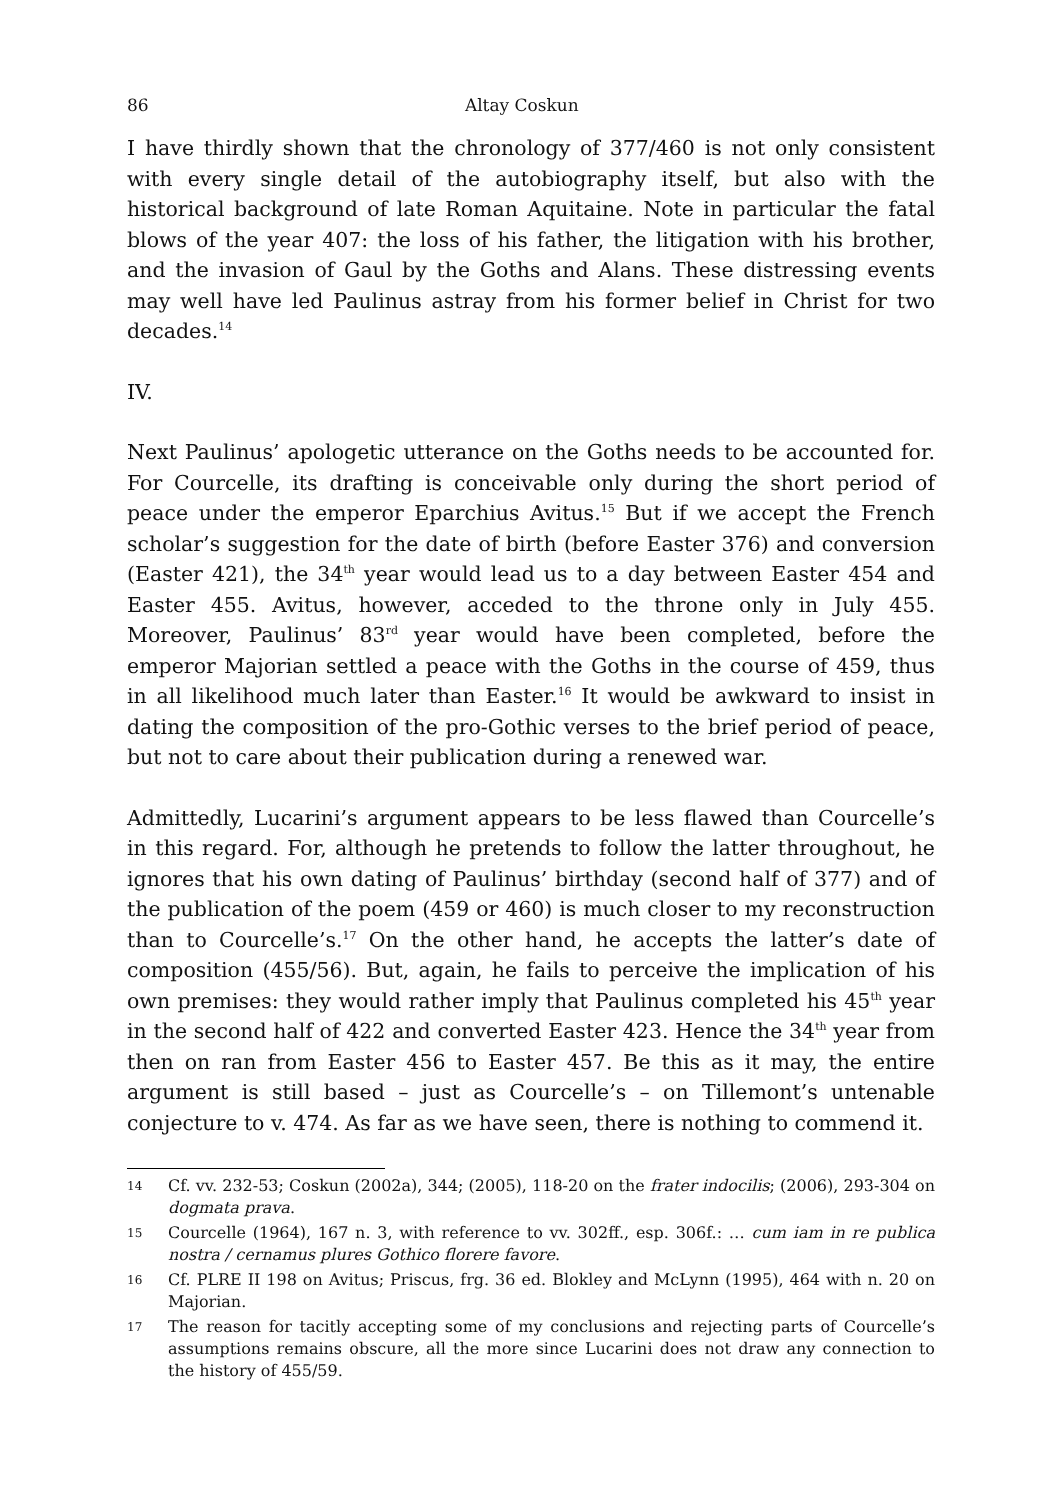86 Altay Coskun
I have thirdly shown that the chronology of 377/460 is not only consistent with every single detail of the autobiography itself, but also with the historical background of late Roman Aquitaine. Note in particular the fatal blows of the year 407: the loss of his father, the litigation with his brother, and the invasion of Gaul by the Goths and Alans. These distressing events may well have led Paulinus astray from his former belief in Christ for two decades.<sup>14</sup>
IV.
Next Paulinus’ apologetic utterance on the Goths needs to be accounted for. For Courcelle, its drafting is conceivable only during the short period of peace under the emperor Eparchius Avitus.<sup>15</sup> But if we accept the French scholar’s suggestion for the date of birth (before Easter 376) and conversion (Easter 421), the 34<sup>th</sup> year would lead us to a day between Easter 454 and Easter 455. Avitus, however, acceded to the throne only in July 455. Moreover, Paulinus’ 83<sup>rd</sup> year would have been completed, before the emperor Majorian settled a peace with the Goths in the course of 459, thus in all likelihood much later than Easter.<sup>16</sup> It would be awkward to insist in dating the composition of the pro-Gothic verses to the brief period of peace, but not to care about their publication during a renewed war.
Admittedly, Lucarini’s argument appears to be less flawed than Courcelle’s in this regard. For, although he pretends to follow the latter throughout, he ignores that his own dating of Paulinus’ birthday (second half of 377) and of the publication of the poem (459 or 460) is much closer to my reconstruction than to Courcelle’s.<sup>17</sup> On the other hand, he accepts the latter’s date of composition (455/56). But, again, he fails to perceive the implication of his own premises: they would rather imply that Paulinus completed his 45<sup>th</sup> year in the second half of 422 and converted Easter 423. Hence the 34<sup>th</sup> year from then on ran from Easter 456 to Easter 457. Be this as it may, the entire argument is still based – just as Courcelle’s – on Tillemont’s untenable conjecture to v. 474. As far as we have seen, there is nothing to commend it.
14 Cf. vv. 232-53; Coskun (2002a), 344; (2005), 118-20 on the frater indocilis; (2006), 293-304 on dogmata prava.
15 Courcelle (1964), 167 n. 3, with reference to vv. 302ff., esp. 306f.: … cum iam in re publica nostra / cernamus plures Gothico florere favore.
16 Cf. PLRE II 198 on Avitus; Priscus, frg. 36 ed. Blokley and McLynn (1995), 464 with n. 20 on Majorian.
17 The reason for tacitly accepting some of my conclusions and rejecting parts of Courcelle’s assumptions remains obscure, all the more since Lucarini does not draw any connection to the history of 455/59.